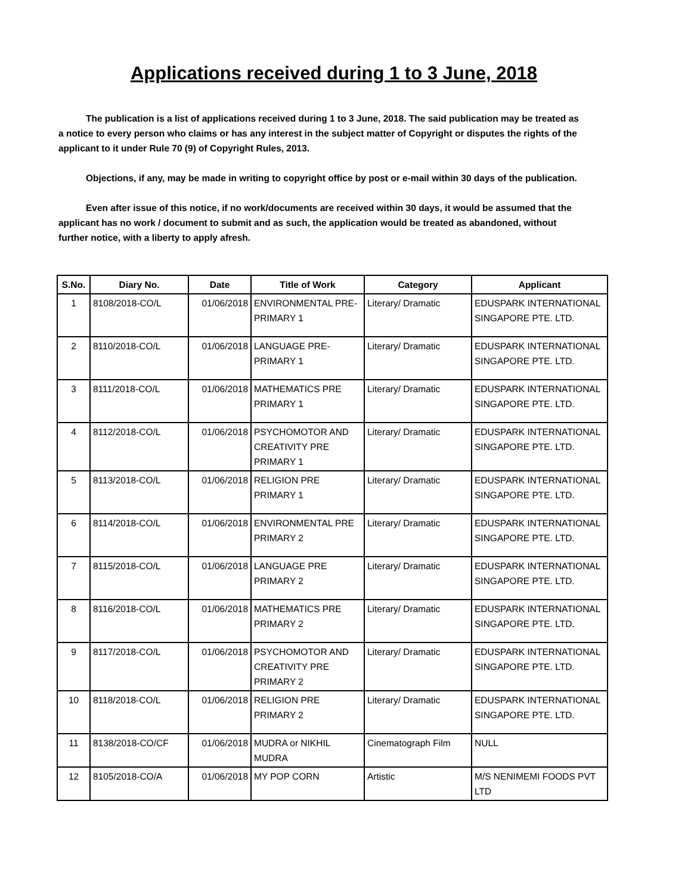Applications received during 1 to 3 June, 2018
The publication is a list of applications received during 1 to 3 June, 2018. The said publication may be treated as a notice to every person who claims or has any interest in the subject matter of Copyright or disputes the rights of the applicant to it under Rule 70 (9) of Copyright Rules, 2013.
Objections, if any, may be made in writing to copyright office by post or e-mail within 30 days of the publication.
Even after issue of this notice, if no work/documents are received within 30 days, it would be assumed that the applicant has no work / document to submit and as such, the application would be treated as abandoned, without further notice, with a liberty to apply afresh.
| S.No. | Diary No. | Date | Title of Work | Category | Applicant |
| --- | --- | --- | --- | --- | --- |
| 1 | 8108/2018-CO/L | 01/06/2018 | ENVIRONMENTAL PRE-PRIMARY 1 | Literary/ Dramatic | EDUSPARK INTERNATIONAL SINGAPORE PTE. LTD. |
| 2 | 8110/2018-CO/L | 01/06/2018 | LANGUAGE PRE-PRIMARY 1 | Literary/ Dramatic | EDUSPARK INTERNATIONAL SINGAPORE PTE. LTD. |
| 3 | 8111/2018-CO/L | 01/06/2018 | MATHEMATICS PRE PRIMARY 1 | Literary/ Dramatic | EDUSPARK INTERNATIONAL SINGAPORE PTE. LTD. |
| 4 | 8112/2018-CO/L | 01/06/2018 | PSYCHOMOTOR AND CREATIVITY PRE PRIMARY 1 | Literary/ Dramatic | EDUSPARK INTERNATIONAL SINGAPORE PTE. LTD. |
| 5 | 8113/2018-CO/L | 01/06/2018 | RELIGION PRE PRIMARY 1 | Literary/ Dramatic | EDUSPARK INTERNATIONAL SINGAPORE PTE. LTD. |
| 6 | 8114/2018-CO/L | 01/06/2018 | ENVIRONMENTAL PRE PRIMARY 2 | Literary/ Dramatic | EDUSPARK INTERNATIONAL SINGAPORE PTE. LTD. |
| 7 | 8115/2018-CO/L | 01/06/2018 | LANGUAGE PRE PRIMARY 2 | Literary/ Dramatic | EDUSPARK INTERNATIONAL SINGAPORE PTE. LTD. |
| 8 | 8116/2018-CO/L | 01/06/2018 | MATHEMATICS PRE PRIMARY 2 | Literary/ Dramatic | EDUSPARK INTERNATIONAL SINGAPORE PTE. LTD. |
| 9 | 8117/2018-CO/L | 01/06/2018 | PSYCHOMOTOR AND CREATIVITY PRE PRIMARY 2 | Literary/ Dramatic | EDUSPARK INTERNATIONAL SINGAPORE PTE. LTD. |
| 10 | 8118/2018-CO/L | 01/06/2018 | RELIGION PRE PRIMARY 2 | Literary/ Dramatic | EDUSPARK INTERNATIONAL SINGAPORE PTE. LTD. |
| 11 | 8138/2018-CO/CF | 01/06/2018 | MUDRA or NIKHIL MUDRA | Cinematograph Film | NULL |
| 12 | 8105/2018-CO/A | 01/06/2018 | MY POP CORN | Artistic | M/S NENIMEMI FOODS PVT LTD |